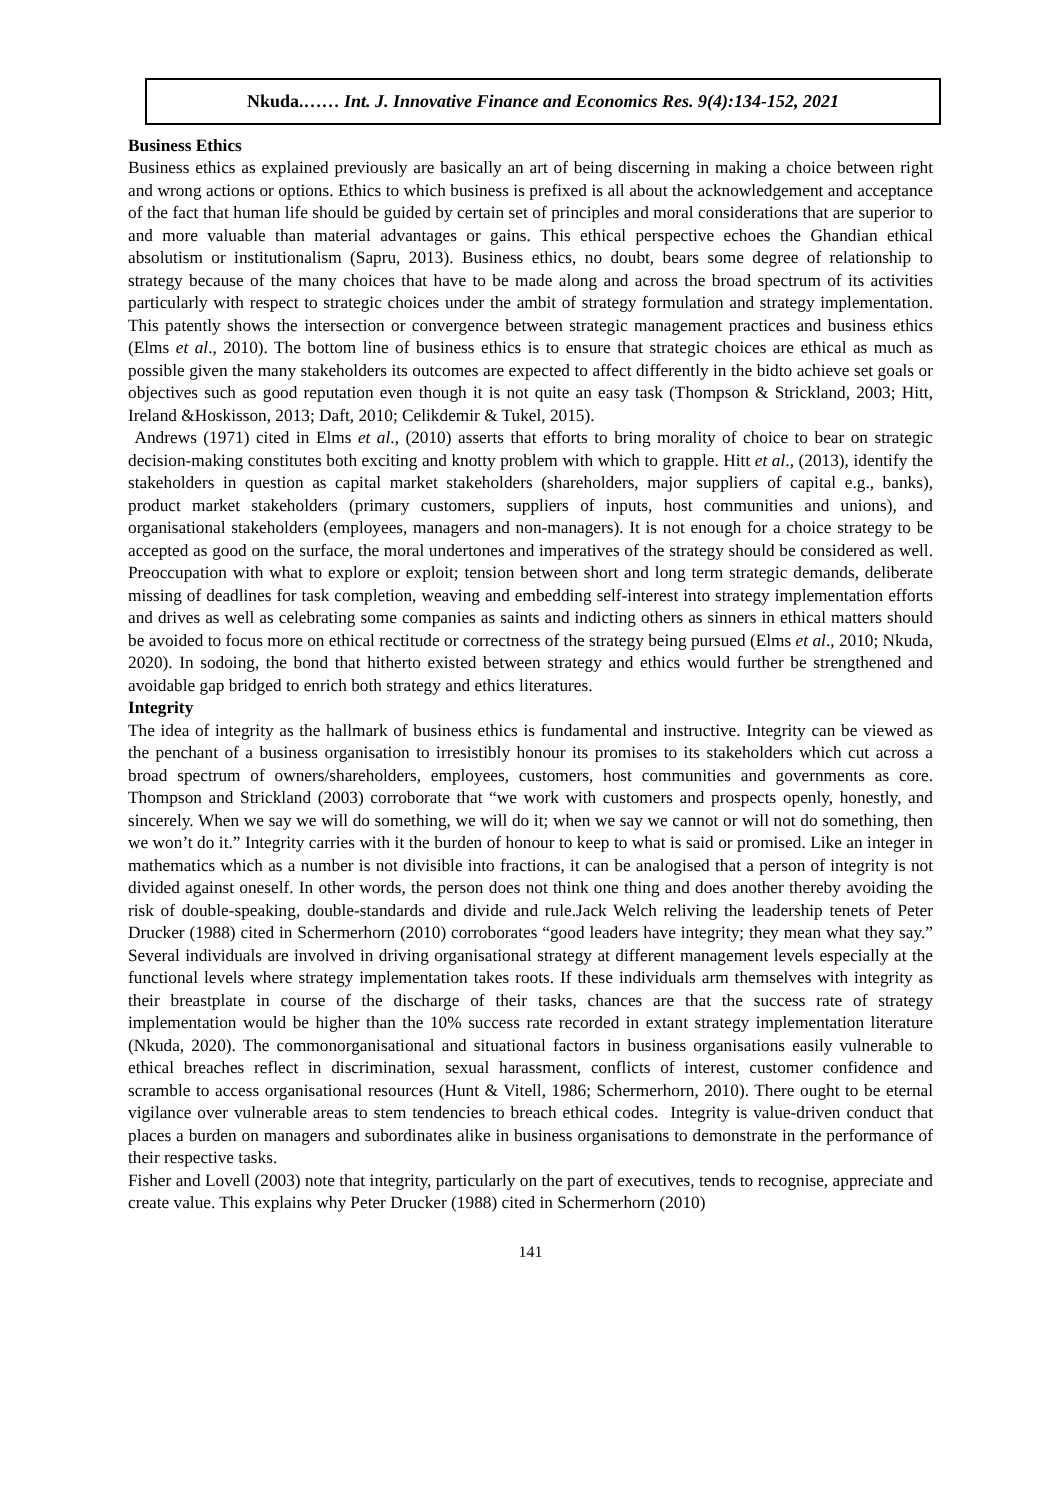Nkuda.…… Int. J. Innovative Finance and Economics Res. 9(4):134-152, 2021
Business Ethics
Business ethics as explained previously are basically an art of being discerning in making a choice between right and wrong actions or options. Ethics to which business is prefixed is all about the acknowledgement and acceptance of the fact that human life should be guided by certain set of principles and moral considerations that are superior to and more valuable than material advantages or gains. This ethical perspective echoes the Ghandian ethical absolutism or institutionalism (Sapru, 2013). Business ethics, no doubt, bears some degree of relationship to strategy because of the many choices that have to be made along and across the broad spectrum of its activities particularly with respect to strategic choices under the ambit of strategy formulation and strategy implementation. This patently shows the intersection or convergence between strategic management practices and business ethics (Elms et al., 2010). The bottom line of business ethics is to ensure that strategic choices are ethical as much as possible given the many stakeholders its outcomes are expected to affect differently in the bidto achieve set goals or objectives such as good reputation even though it is not quite an easy task (Thompson & Strickland, 2003; Hitt, Ireland &Hoskisson, 2013; Daft, 2010; Celikdemir & Tukel, 2015).
Andrews (1971) cited in Elms et al., (2010) asserts that efforts to bring morality of choice to bear on strategic decision-making constitutes both exciting and knotty problem with which to grapple. Hitt et al., (2013), identify the stakeholders in question as capital market stakeholders (shareholders, major suppliers of capital e.g., banks), product market stakeholders (primary customers, suppliers of inputs, host communities and unions), and organisational stakeholders (employees, managers and non-managers). It is not enough for a choice strategy to be accepted as good on the surface, the moral undertones and imperatives of the strategy should be considered as well. Preoccupation with what to explore or exploit; tension between short and long term strategic demands, deliberate missing of deadlines for task completion, weaving and embedding self-interest into strategy implementation efforts and drives as well as celebrating some companies as saints and indicting others as sinners in ethical matters should be avoided to focus more on ethical rectitude or correctness of the strategy being pursued (Elms et al., 2010; Nkuda, 2020). In sodoing, the bond that hitherto existed between strategy and ethics would further be strengthened and avoidable gap bridged to enrich both strategy and ethics literatures.
Integrity
The idea of integrity as the hallmark of business ethics is fundamental and instructive. Integrity can be viewed as the penchant of a business organisation to irresistibly honour its promises to its stakeholders which cut across a broad spectrum of owners/shareholders, employees, customers, host communities and governments as core. Thompson and Strickland (2003) corroborate that “we work with customers and prospects openly, honestly, and sincerely. When we say we will do something, we will do it; when we say we cannot or will not do something, then we won’t do it.” Integrity carries with it the burden of honour to keep to what is said or promised. Like an integer in mathematics which as a number is not divisible into fractions, it can be analogised that a person of integrity is not divided against oneself. In other words, the person does not think one thing and does another thereby avoiding the risk of double-speaking, double-standards and divide and rule.Jack Welch reliving the leadership tenets of Peter Drucker (1988) cited in Schermerhorn (2010) corroborates “good leaders have integrity; they mean what they say.” Several individuals are involved in driving organisational strategy at different management levels especially at the functional levels where strategy implementation takes roots. If these individuals arm themselves with integrity as their breastplate in course of the discharge of their tasks, chances are that the success rate of strategy implementation would be higher than the 10% success rate recorded in extant strategy implementation literature (Nkuda, 2020). The commonorganisational and situational factors in business organisations easily vulnerable to ethical breaches reflect in discrimination, sexual harassment, conflicts of interest, customer confidence and scramble to access organisational resources (Hunt & Vitell, 1986; Schermerhorn, 2010). There ought to be eternal vigilance over vulnerable areas to stem tendencies to breach ethical codes. Integrity is value-driven conduct that places a burden on managers and subordinates alike in business organisations to demonstrate in the performance of their respective tasks.
Fisher and Lovell (2003) note that integrity, particularly on the part of executives, tends to recognise, appreciate and create value. This explains why Peter Drucker (1988) cited in Schermerhorn (2010)
141